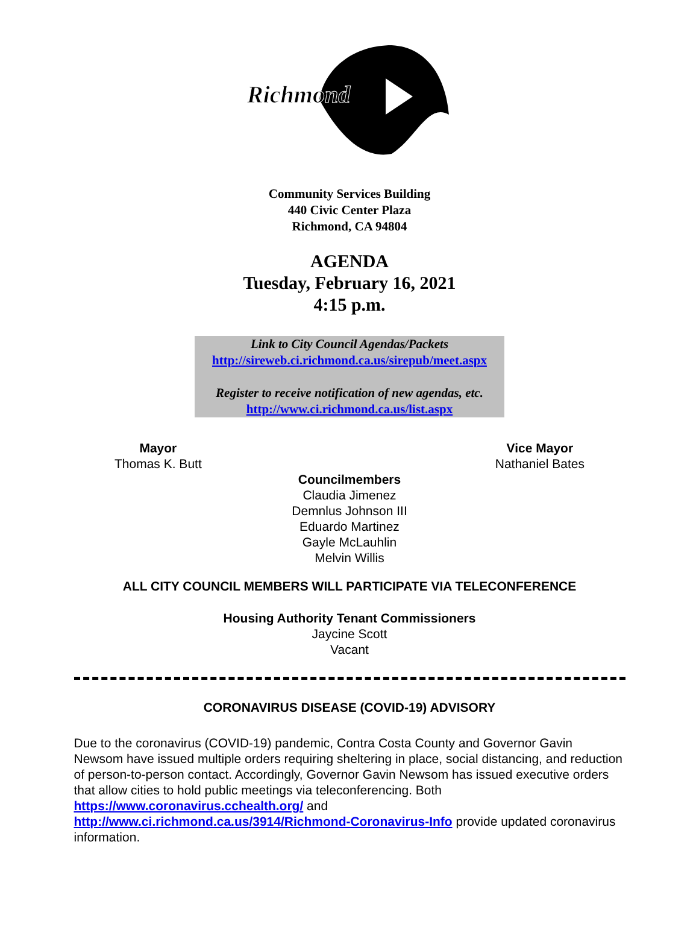Richmond
Community Services Building
440 Civic Center Plaza
Richmond, CA 94804
AGENDA
Tuesday, February 16, 2021
4:15 p.m.
Link to City Council Agendas/Packets
http://sireweb.ci.richmond.ca.us/sirepub/meet.aspx
Register to receive notification of new agendas, etc.
http://www.ci.richmond.ca.us/list.aspx
Mayor
Thomas K. Butt
Vice Mayor
Nathaniel Bates
Councilmembers
Claudia Jimenez
Demnlus Johnson III
Eduardo Martinez
Gayle McLauhlin
Melvin Willis
ALL CITY COUNCIL MEMBERS WILL PARTICIPATE VIA TELECONFERENCE
Housing Authority Tenant Commissioners
Jaycine Scott
Vacant
CORONAVIRUS DISEASE (COVID-19) ADVISORY
Due to the coronavirus (COVID-19) pandemic, Contra Costa County and Governor Gavin Newsom have issued multiple orders requiring sheltering in place, social distancing, and reduction of person-to-person contact. Accordingly, Governor Gavin Newsom has issued executive orders that allow cities to hold public meetings via teleconferencing. Both https://www.coronavirus.cchealth.org/ and
http://www.ci.richmond.ca.us/3914/Richmond-Coronavirus-Info provide updated coronavirus information.